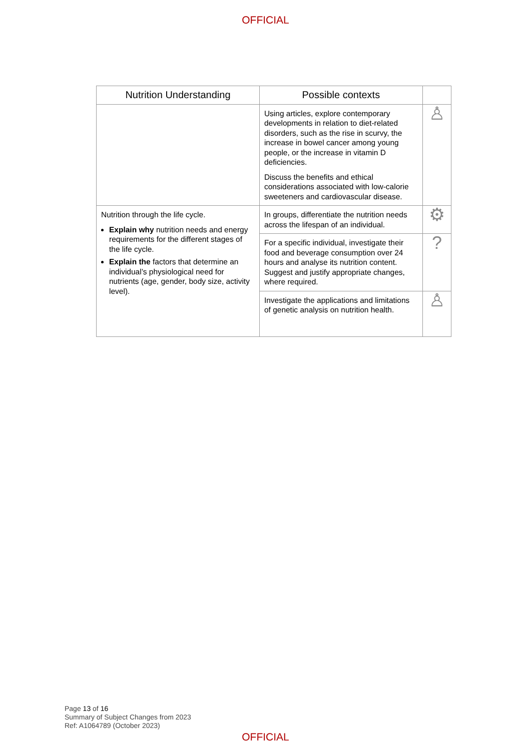OFFICIAL
| Nutrition Understanding | Possible contexts | |
| --- | --- | --- |
| | Using articles, explore contemporary developments in relation to diet-related disorders, such as the rise in scurvy, the increase in bowel cancer among young people, or the increase in vitamin D deficiencies. Discuss the benefits and ethical considerations associated with low-calorie sweeteners and cardiovascular disease. | ♙ |
| Nutrition through the life cycle. Explain why nutrition needs and energy requirements for the different stages of the life cycle. Explain the factors that determine an individual’s physiological need for nutrients (age, gender, body size, activity level). | In groups, differentiate the nutrition needs across the lifespan of an individual. | ⚙ |
| | For a specific individual, investigate their food and beverage consumption over 24 hours and analyse its nutrition content. Suggest and justify appropriate changes, where required. | ? |
| | Investigate the applications and limitations of genetic analysis on nutrition health. | ♙ |
Page 13 of 16
Summary of Subject Changes from 2023
Ref: A1064789 (October 2023)
OFFICIAL